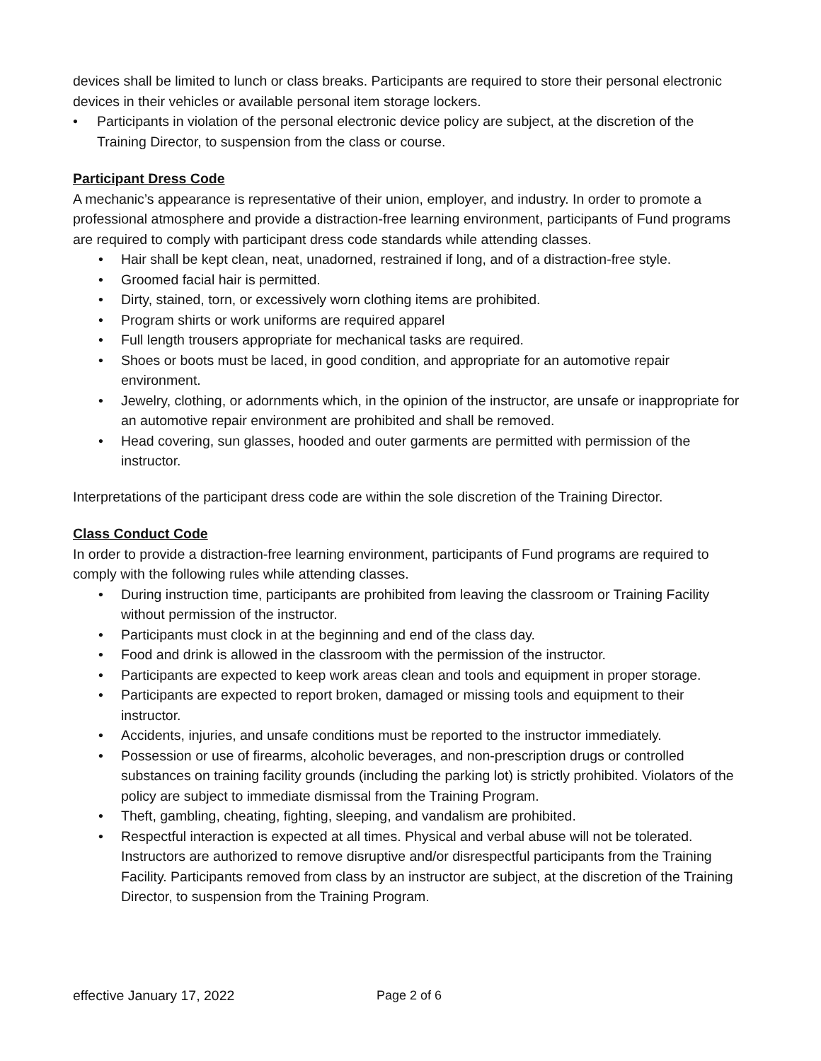devices shall be limited to lunch or class breaks. Participants are required to store their personal electronic devices in their vehicles or available personal item storage lockers.
• Participants in violation of the personal electronic device policy are subject, at the discretion of the Training Director, to suspension from the class or course.
Participant Dress Code
A mechanic’s appearance is representative of their union, employer, and industry. In order to promote a professional atmosphere and provide a distraction-free learning environment, participants of Fund programs are required to comply with participant dress code standards while attending classes.
• Hair shall be kept clean, neat, unadorned, restrained if long, and of a distraction-free style.
• Groomed facial hair is permitted.
• Dirty, stained, torn, or excessively worn clothing items are prohibited.
• Program shirts or work uniforms are required apparel
• Full length trousers appropriate for mechanical tasks are required.
• Shoes or boots must be laced, in good condition, and appropriate for an automotive repair environment.
• Jewelry, clothing, or adornments which, in the opinion of the instructor, are unsafe or inappropriate for an automotive repair environment are prohibited and shall be removed.
• Head covering, sun glasses, hooded and outer garments are permitted with permission of the instructor.
Interpretations of the participant dress code are within the sole discretion of the Training Director.
Class Conduct Code
In order to provide a distraction-free learning environment, participants of Fund programs are required to comply with the following rules while attending classes.
• During instruction time, participants are prohibited from leaving the classroom or Training Facility without permission of the instructor.
• Participants must clock in at the beginning and end of the class day.
• Food and drink is allowed in the classroom with the permission of the instructor.
• Participants are expected to keep work areas clean and tools and equipment in proper storage.
• Participants are expected to report broken, damaged or missing tools and equipment to their instructor.
• Accidents, injuries, and unsafe conditions must be reported to the instructor immediately.
• Possession or use of firearms, alcoholic beverages, and non-prescription drugs or controlled substances on training facility grounds (including the parking lot) is strictly prohibited. Violators of the policy are subject to immediate dismissal from the Training Program.
• Theft, gambling, cheating, fighting, sleeping, and vandalism are prohibited.
• Respectful interaction is expected at all times. Physical and verbal abuse will not be tolerated. Instructors are authorized to remove disruptive and/or disrespectful participants from the Training Facility. Participants removed from class by an instructor are subject, at the discretion of the Training Director, to suspension from the Training Program.
effective January 17, 2022 Page 2 of 6